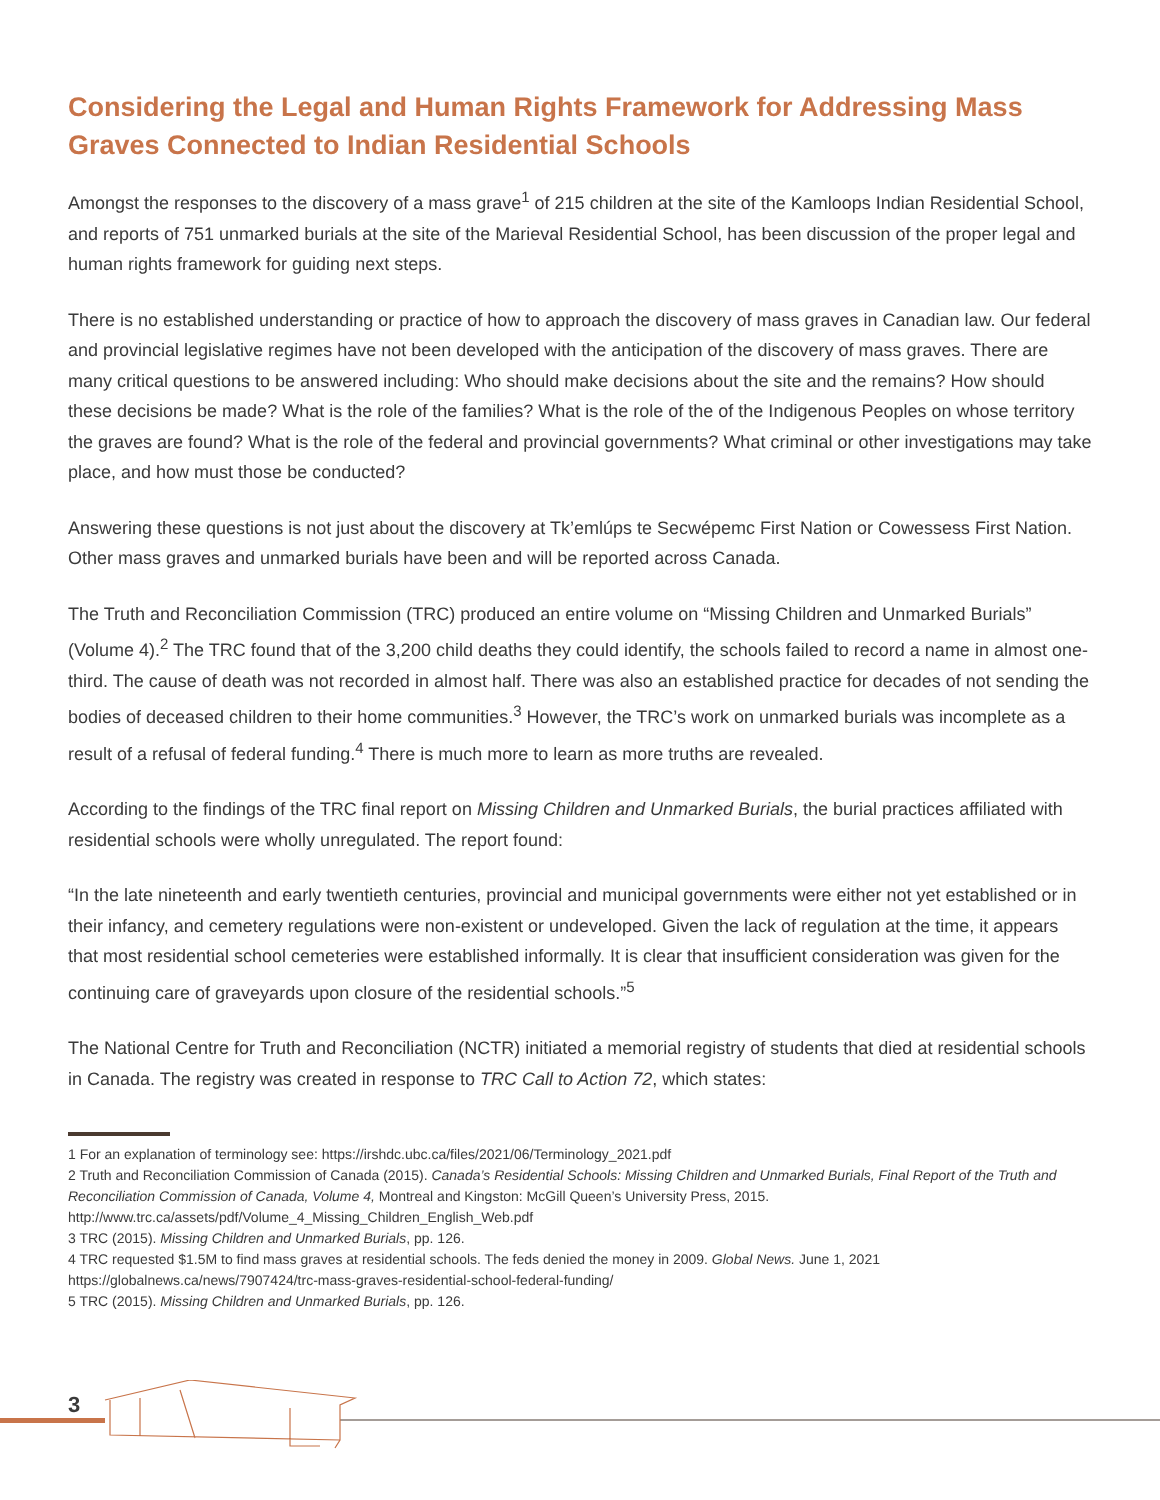Considering the Legal and Human Rights Framework for Addressing Mass Graves Connected to Indian Residential Schools
Amongst the responses to the discovery of a mass grave<sup>1</sup> of 215 children at the site of the Kamloops Indian Residential School, and reports of 751 unmarked burials at the site of the Marieval Residential School, has been discussion of the proper legal and human rights framework for guiding next steps.
There is no established understanding or practice of how to approach the discovery of mass graves in Canadian law. Our federal and provincial legislative regimes have not been developed with the anticipation of the discovery of mass graves. There are many critical questions to be answered including: Who should make decisions about the site and the remains? How should these decisions be made? What is the role of the families? What is the role of the of the Indigenous Peoples on whose territory the graves are found? What is the role of the federal and provincial governments? What criminal or other investigations may take place, and how must those be conducted?
Answering these questions is not just about the discovery at Tk’emlúps te Secwépemc First Nation or Cowessess First Nation. Other mass graves and unmarked burials have been and will be reported across Canada.
The Truth and Reconciliation Commission (TRC) produced an entire volume on “Missing Children and Unmarked Burials” (Volume 4).<sup>2</sup> The TRC found that of the 3,200 child deaths they could identify, the schools failed to record a name in almost one-third. The cause of death was not recorded in almost half. There was also an established practice for decades of not sending the bodies of deceased children to their home communities.<sup>3</sup> However, the TRC’s work on unmarked burials was incomplete as a result of a refusal of federal funding.<sup>4</sup> There is much more to learn as more truths are revealed.
According to the findings of the TRC final report on Missing Children and Unmarked Burials, the burial practices affiliated with residential schools were wholly unregulated. The report found:
“In the late nineteenth and early twentieth centuries, provincial and municipal governments were either not yet established or in their infancy, and cemetery regulations were non-existent or undeveloped. Given the lack of regulation at the time, it appears that most residential school cemeteries were established informally. It is clear that insufficient consideration was given for the continuing care of graveyards upon closure of the residential schools.”<sup>5</sup>
The National Centre for Truth and Reconciliation (NCTR) initiated a memorial registry of students that died at residential schools in Canada. The registry was created in response to TRC Call to Action 72, which states:
1 For an explanation of terminology see: https://irshdc.ubc.ca/files/2021/06/Terminology_2021.pdf
2 Truth and Reconciliation Commission of Canada (2015). Canada’s Residential Schools: Missing Children and Unmarked Burials, Final Report of the Truth and Reconciliation Commission of Canada, Volume 4, Montreal and Kingston: McGill Queen’s University Press, 2015. http://www.trc.ca/assets/pdf/Volume_4_Missing_Children_English_Web.pdf
3 TRC (2015). Missing Children and Unmarked Burials, pp. 126.
4 TRC requested $1.5M to find mass graves at residential schools. The feds denied the money in 2009. Global News. June 1, 2021 https://globalnews.ca/news/7907424/trc-mass-graves-residential-school-federal-funding/
5 TRC (2015). Missing Children and Unmarked Burials, pp. 126.
3